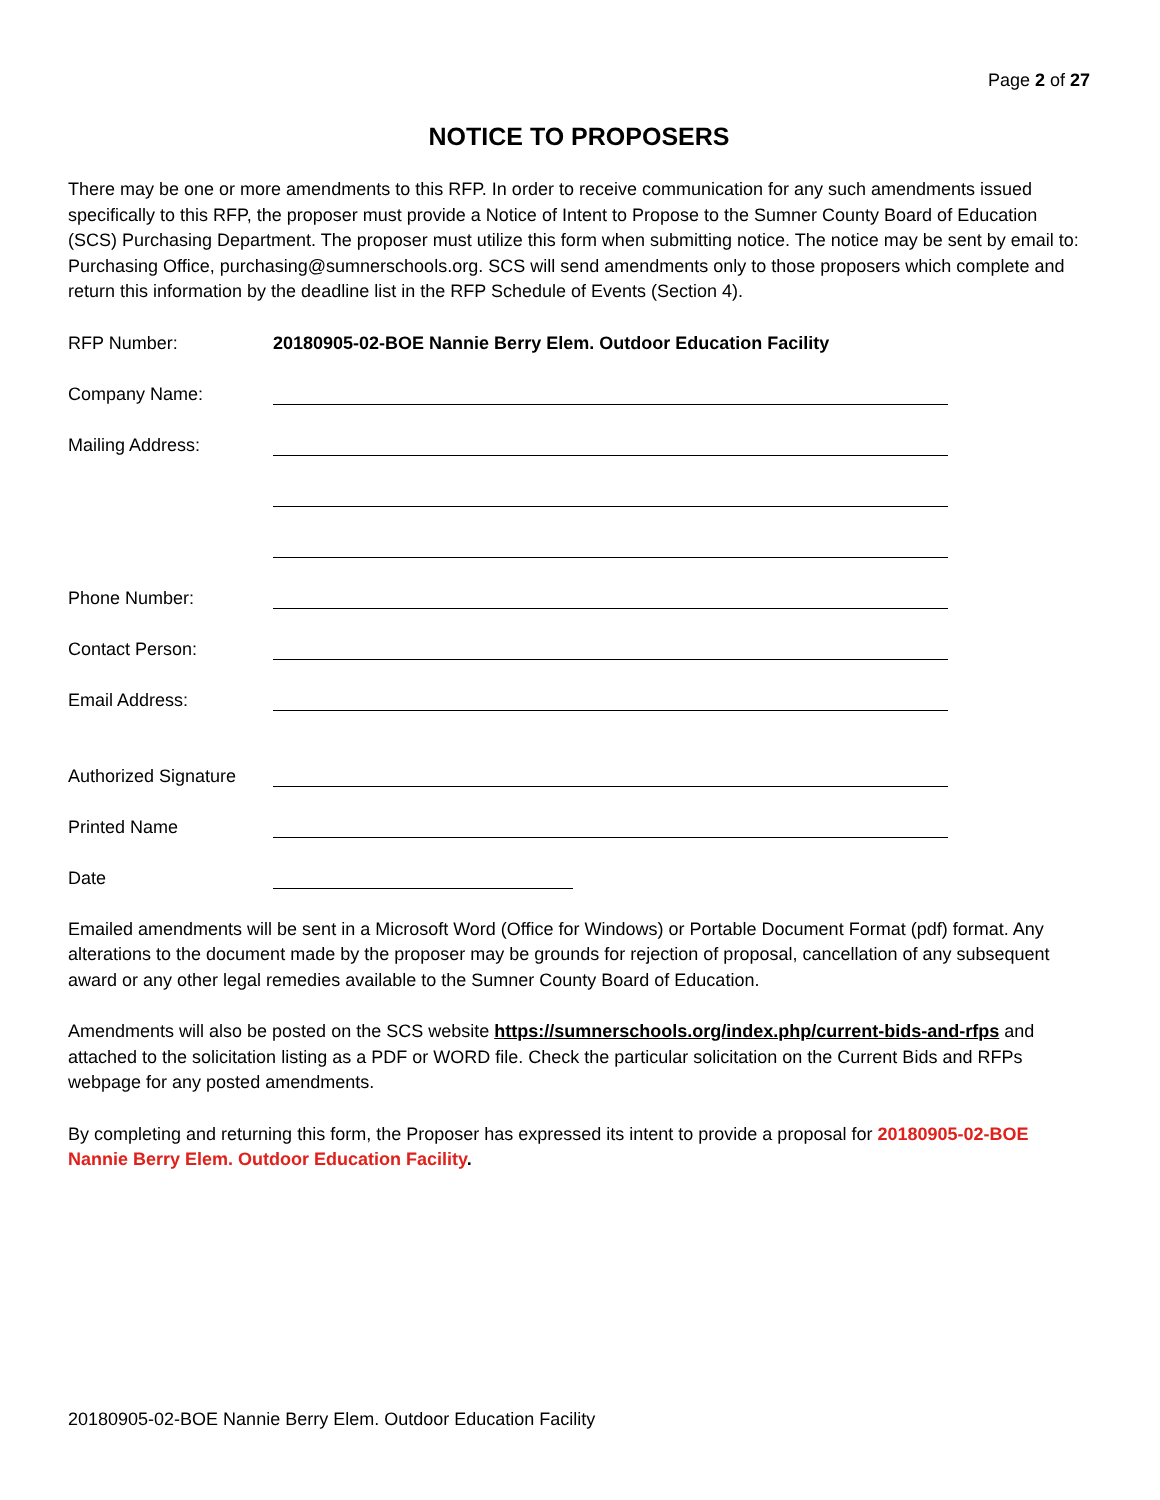Page 2 of 27
NOTICE TO PROPOSERS
There may be one or more amendments to this RFP. In order to receive communication for any such amendments issued specifically to this RFP, the proposer must provide a Notice of Intent to Propose to the Sumner County Board of Education (SCS) Purchasing Department. The proposer must utilize this form when submitting notice. The notice may be sent by email to: Purchasing Office, purchasing@sumnerschools.org. SCS will send amendments only to those proposers which complete and return this information by the deadline list in the RFP Schedule of Events (Section 4).
RFP Number: 20180905-02-BOE Nannie Berry Elem. Outdoor Education Facility
Company Name:
Mailing Address:
Phone Number:
Contact Person:
Email Address:
Authorized Signature
Printed Name
Date
Emailed amendments will be sent in a Microsoft Word (Office for Windows) or Portable Document Format (pdf) format. Any alterations to the document made by the proposer may be grounds for rejection of proposal, cancellation of any subsequent award or any other legal remedies available to the Sumner County Board of Education.
Amendments will also be posted on the SCS website https://sumnerschools.org/index.php/current-bids-and-rfps and attached to the solicitation listing as a PDF or WORD file. Check the particular solicitation on the Current Bids and RFPs webpage for any posted amendments.
By completing and returning this form, the Proposer has expressed its intent to provide a proposal for 20180905-02-BOE Nannie Berry Elem. Outdoor Education Facility.
20180905-02-BOE Nannie Berry Elem. Outdoor Education Facility